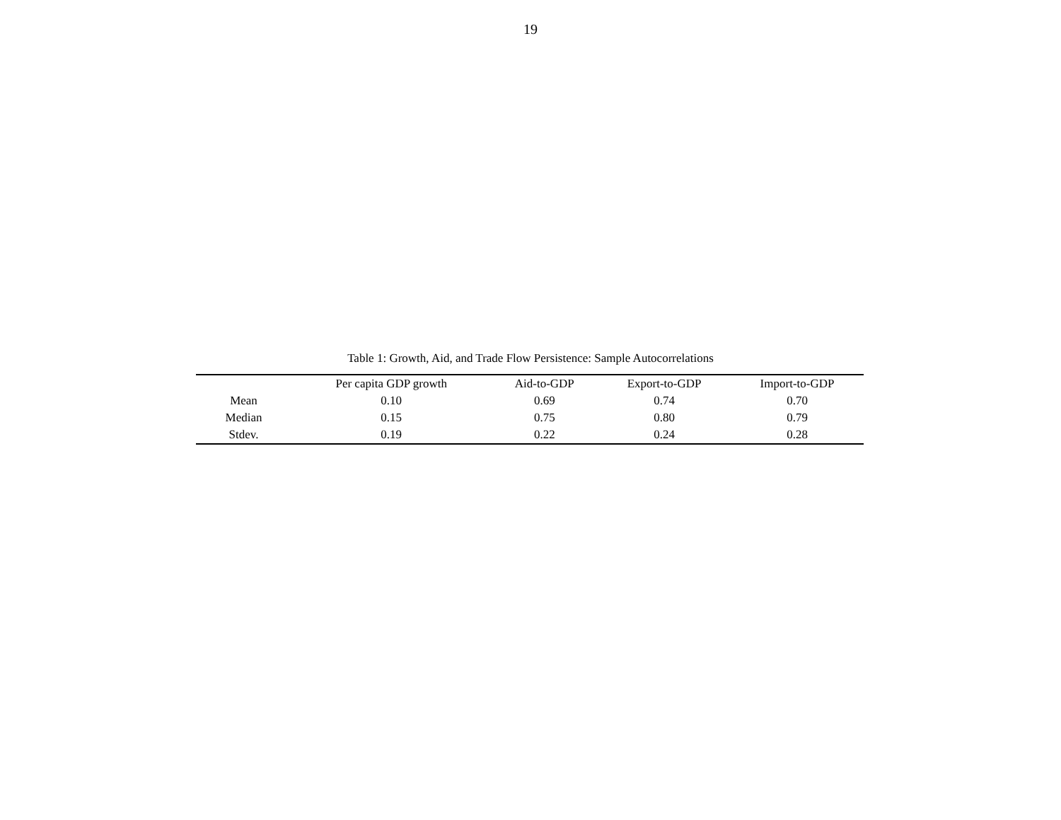19
Table 1: Growth, Aid, and Trade Flow Persistence: Sample Autocorrelations
| | Per capita GDP growth | Aid-to-GDP | Export-to-GDP | Import-to-GDP |
| --- | --- | --- | --- | --- |
| Mean | 0.10 | 0.69 | 0.74 | 0.70 |
| Median | 0.15 | 0.75 | 0.80 | 0.79 |
| Stdev. | 0.19 | 0.22 | 0.24 | 0.28 |